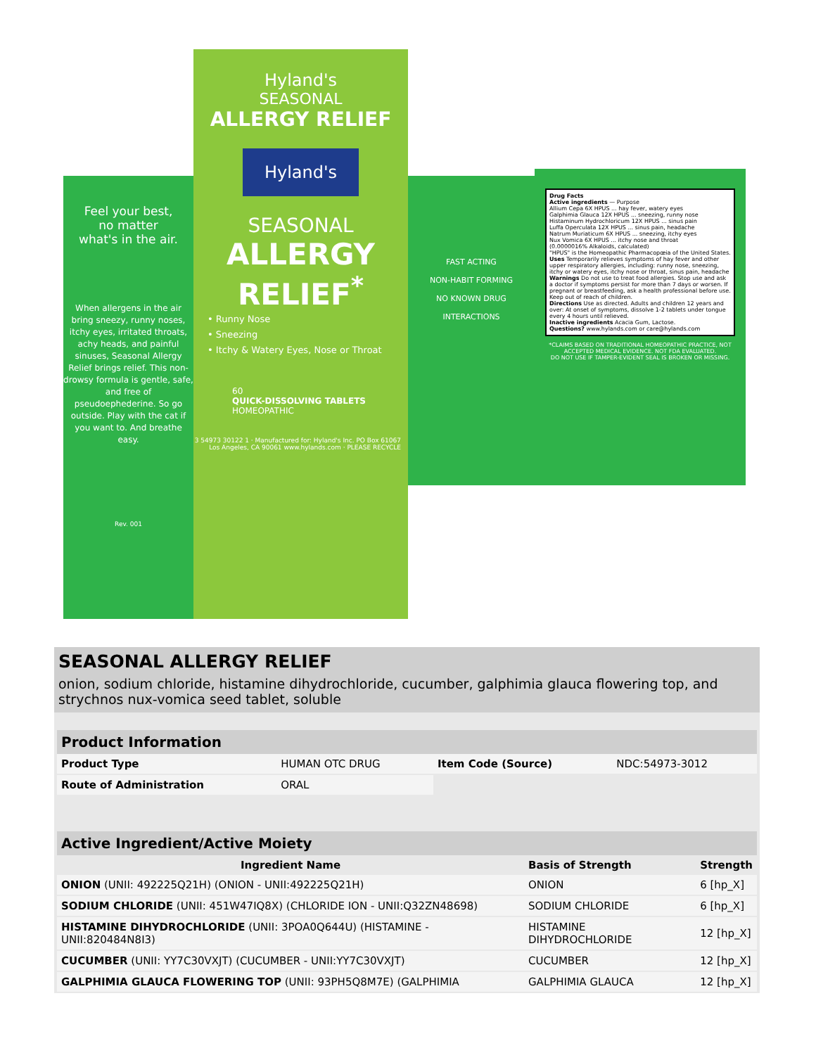Feel your best,
no matter
what's in the air.
When allergens in the air bring sneezy, runny noses, itchy eyes, irritated throats, achy heads, and painful sinuses, Seasonal Allergy Relief brings relief. This non-drowsy formula is gentle, safe, and free of pseudoephederine. So go outside. Play with the cat if you want to. And breathe easy.
Hyland's
SEASONAL
ALLERGY RELIEF
Hyland's
SEASONAL
ALLERGY
RELIEF<sup>*</sup>
• Runny Nose
• Sneezing
• Itchy & Watery Eyes, Nose or Throat
60
QUICK-DISSOLVING TABLETS HOMEOPATHIC
3 54973 30122 1 · Manufactured for: Hyland's Inc. PO Box 61067 Los Angeles, CA 90061 www.hylands.com · PLEASE RECYCLE
FAST ACTING
NON-HABIT FORMING
NO KNOWN DRUG INTERACTIONS
Drug Facts
Active ingredients — Purpose
Allium Cepa 6X HPUS ... hay fever, watery eyes
Galphimia Glauca 12X HPUS ... sneezing, runny nose
Histaminum Hydrochloricum 12X HPUS ... sinus pain
Luffa Operculata 12X HPUS ... sinus pain, headache
Natrum Muriaticum 6X HPUS ... sneezing, itchy eyes
Nux Vomica 6X HPUS ... itchy nose and throat
(0.0000016% Alkaloids, calculated)
"HPUS" is the Homeopathic Pharmacopœia of the United States.
Uses Temporarily relieves symptoms of hay fever and other upper respiratory allergies, including: runny nose, sneezing, itchy or watery eyes, itchy nose or throat, sinus pain, headache
Warnings Do not use to treat food allergies. Stop use and ask a doctor if symptoms persist for more than 7 days or worsen. If pregnant or breastfeeding, ask a health professional before use. Keep out of reach of children.
Directions Use as directed. Adults and children 12 years and over: At onset of symptoms, dissolve 1-2 tablets under tongue every 4 hours until relieved.
Inactive ingredients Acacia Gum, Lactose.
Questions? www.hylands.com or care@hylands.com
*CLAIMS BASED ON TRADITIONAL HOMEOPATHIC PRACTICE, NOT ACCEPTED MEDICAL EVIDENCE. NOT FDA EVALUATED.
DO NOT USE IF TAMPER-EVIDENT SEAL IS BROKEN OR MISSING.
Rev. 001
SEASONAL ALLERGY RELIEF
onion, sodium chloride, histamine dihydrochloride, cucumber, galphimia glauca flowering top, and strychnos nux-vomica seed tablet, soluble
| Product Information | | | |
| Product Type | HUMAN OTC DRUG | Item Code (Source) | NDC:54973-3012 |
| Route of Administration | ORAL | | |
| Active Ingredient/Active Moiety | | |
| Ingredient Name | Basis of Strength | Strength |
| ONION (UNII: 492225Q21H) (ONION - UNII:492225Q21H) | ONION | 6 [hp_X] |
| SODIUM CHLORIDE (UNII: 451W47IQ8X) (CHLORIDE ION - UNII:Q32ZN48698) | SODIUM CHLORIDE | 6 [hp_X] |
| HISTAMINE DIHYDROCHLORIDE (UNII: 3POA0Q644U) (HISTAMINE - UNII:820484N8I3) | HISTAMINE DIHYDROCHLORIDE | 12 [hp_X] |
| CUCUMBER (UNII: YY7C30VXJT) (CUCUMBER - UNII:YY7C30VXJT) | CUCUMBER | 12 [hp_X] |
| GALPHIMIA GLAUCA FLOWERING TOP (UNII: 93PH5Q8M7E) (GALPHIMIA | GALPHIMIA GLAUCA | 12 [hp_X] |